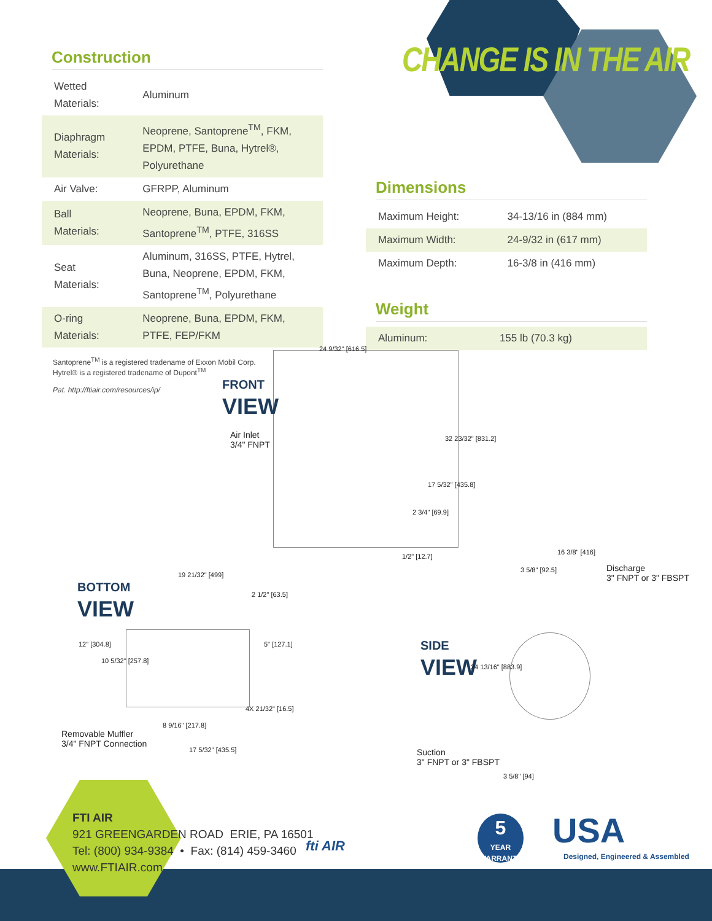CHANGE IS IN THE AIR
Construction
| Wetted Materials: | Aluminum |
| Diaphragm Materials: | Neoprene, Santoprene<sup>TM</sup>, FKM, EPDM, PTFE, Buna, Hytrel®, Polyurethane |
| Air Valve: | GFRPP, Aluminum |
| Ball Materials: | Neoprene, Buna, EPDM, FKM, Santoprene<sup>TM</sup>, PTFE, 316SS |
| Seat Materials: | Aluminum, 316SS, PTFE, Hytrel, Buna, Neoprene, EPDM, FKM, Santoprene<sup>TM</sup>, Polyurethane |
| O-ring Materials: | Neoprene, Buna, EPDM, FKM, PTFE, FEP/FKM |
Santoprene<sup>TM</sup> is a registered tradename of Exxon Mobil Corp.
Hytrel® is a registered tradename of Dupont<sup>TM</sup>
Pat. http://ftiair.com/resources/ip/
Dimensions
| Maximum Height: | 34-13/16 in (884 mm) |
| Maximum Width: | 24-9/32 in (617 mm) |
| Maximum Depth: | 16-3/8 in (416 mm) |
Weight
| Aluminum: | 155 lb (70.3 kg) |
FRONT
VIEW
Air Inlet
3/4" FNPT
24 9/32" [616.5]
32 23/32" [831.2]
17 5/32" [435.8]
2 3/4" [69.9]
1/2" [12.7]
BOTTOM
VIEW
19 21/32" [499]
2 1/2" [63.5]
12" [304.8]
10 5/32" [257.8]
5" [127.1]
4X 21/32" [16.5]
8 9/16" [217.8]
17 5/32" [435.5]
Removable Muffler
3/4" FNPT Connection
SIDE
VIEW
16 3/8" [416]
3 5/8" [92.5]
34 13/16" [883.9]
Discharge
3" FNPT or 3" FBSPT
Suction
3" FNPT or 3" FBSPT
3 5/8" [94]
FTI AIR
921 GREENGARDEN ROAD ERIE, PA 16501
Tel: (800) 934-9384 • Fax: (814) 459-3460
www.FTIAIR.com
fti AIR
5
YEAR WARRANTY
USA
Designed, Engineered & Assembled